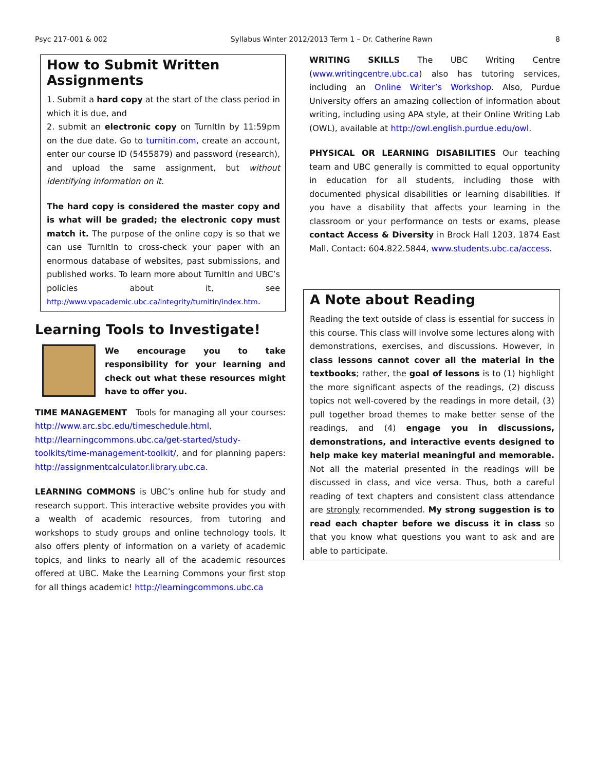Psyc 217-001 & 002 Syllabus Winter 2012/2013 Term 1 – Dr. Catherine Rawn 8
How to Submit Written Assignments
1. Submit a hard copy at the start of the class period in which it is due, and
2. submit an electronic copy on TurnItIn by 11:59pm on the due date. Go to turnitin.com, create an account, enter our course ID (5455879) and password (research), and upload the same assignment, but without identifying information on it.
The hard copy is considered the master copy and is what will be graded; the electronic copy must match it. The purpose of the online copy is so that we can use TurnItIn to cross-check your paper with an enormous database of websites, past submissions, and published works. To learn more about TurnItIn and UBC’s policies about it, see http://www.vpacademic.ubc.ca/integrity/turnitin/index.htm.
Learning Tools to Investigate!
We encourage you to take responsibility for your learning and check out what these resources might have to offer you.
TIME MANAGEMENT Tools for managing all your courses: http://www.arc.sbc.edu/timeschedule.html, http://learningcommons.ubc.ca/get-started/study-toolkits/time-management-toolkit/, and for planning papers: http://assignmentcalculator.library.ubc.ca.
LEARNING COMMONS is UBC’s online hub for study and research support. This interactive website provides you with a wealth of academic resources, from tutoring and workshops to study groups and online technology tools. It also offers plenty of information on a variety of academic topics, and links to nearly all of the academic resources offered at UBC. Make the Learning Commons your first stop for all things academic! http://learningcommons.ubc.ca
WRITING SKILLS The UBC Writing Centre (www.writingcentre.ubc.ca) also has tutoring services, including an Online Writer’s Workshop. Also, Purdue University offers an amazing collection of information about writing, including using APA style, at their Online Writing Lab (OWL), available at http://owl.english.purdue.edu/owl.
PHYSICAL OR LEARNING DISABILITIES Our teaching team and UBC generally is committed to equal opportunity in education for all students, including those with documented physical disabilities or learning disabilities. If you have a disability that affects your learning in the classroom or your performance on tests or exams, please contact Access & Diversity in Brock Hall 1203, 1874 East Mall, Contact: 604.822.5844, www.students.ubc.ca/access.
A Note about Reading
Reading the text outside of class is essential for success in this course. This class will involve some lectures along with demonstrations, exercises, and discussions. However, in class lessons cannot cover all the material in the textbooks; rather, the goal of lessons is to (1) highlight the more significant aspects of the readings, (2) discuss topics not well-covered by the readings in more detail, (3) pull together broad themes to make better sense of the readings, and (4) engage you in discussions, demonstrations, and interactive events designed to help make key material meaningful and memorable. Not all the material presented in the readings will be discussed in class, and vice versa. Thus, both a careful reading of text chapters and consistent class attendance are strongly recommended. My strong suggestion is to read each chapter before we discuss it in class so that you know what questions you want to ask and are able to participate.